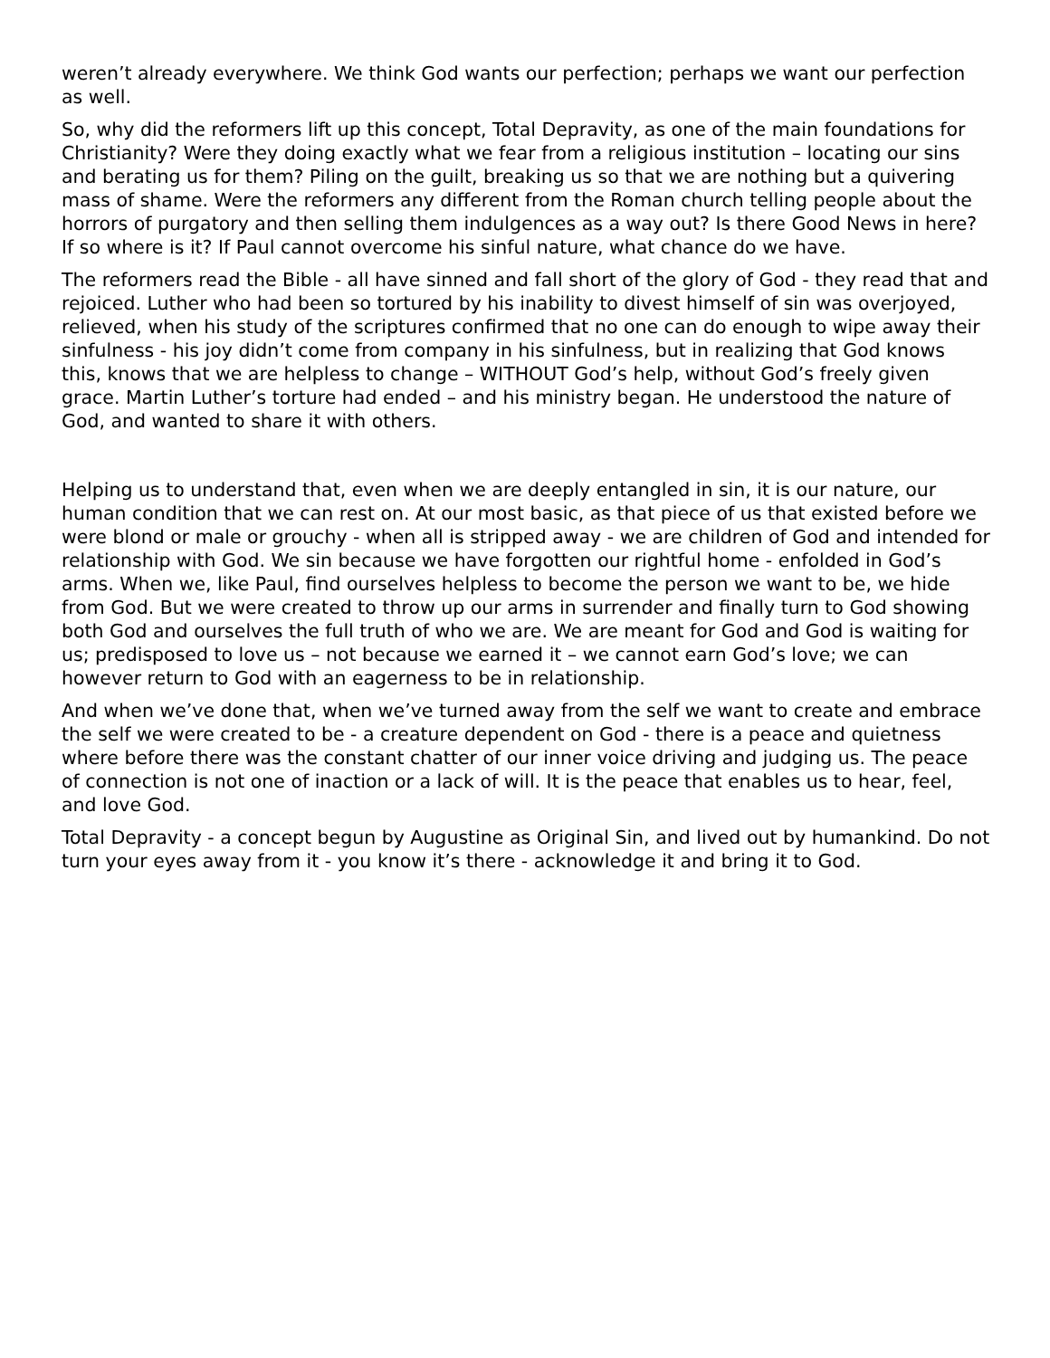weren’t already everywhere. We think God wants our perfection; perhaps we want our perfection as well.
So, why did the reformers lift up this concept, Total Depravity, as one of the main foundations for Christianity? Were they doing exactly what we fear from a religious institution – locating our sins and berating us for them? Piling on the guilt, breaking us so that we are nothing but a quivering mass of shame. Were the reformers any different from the Roman church telling people about the horrors of purgatory and then selling them indulgences as a way out? Is there Good News in here? If so where is it? If Paul cannot overcome his sinful nature, what chance do we have.
The reformers read the Bible - all have sinned and fall short of the glory of God - they read that and rejoiced. Luther who had been so tortured by his inability to divest himself of sin was overjoyed, relieved, when his study of the scriptures confirmed that no one can do enough to wipe away their sinfulness - his joy didn’t come from company in his sinfulness, but in realizing that God knows this, knows that we are helpless to change – WITHOUT God’s help, without God’s freely given grace. Martin Luther’s torture had ended – and his ministry began. He understood the nature of God, and wanted to share it with others.
Helping us to understand that, even when we are deeply entangled in sin, it is our nature, our human condition that we can rest on. At our most basic, as that piece of us that existed before we were blond or male or grouchy - when all is stripped away - we are children of God and intended for relationship with God. We sin because we have forgotten our rightful home - enfolded in God’s arms. When we, like Paul, find ourselves helpless to become the person we want to be, we hide from God. But we were created to throw up our arms in surrender and finally turn to God showing both God and ourselves the full truth of who we are. We are meant for God and God is waiting for us; predisposed to love us – not because we earned it – we cannot earn God’s love; we can however return to God with an eagerness to be in relationship.
And when we’ve done that, when we’ve turned away from the self we want to create and embrace the self we were created to be - a creature dependent on God - there is a peace and quietness where before there was the constant chatter of our inner voice driving and judging us. The peace of connection is not one of inaction or a lack of will. It is the peace that enables us to hear, feel, and love God.
Total Depravity - a concept begun by Augustine as Original Sin, and lived out by humankind. Do not turn your eyes away from it - you know it’s there - acknowledge it and bring it to God.